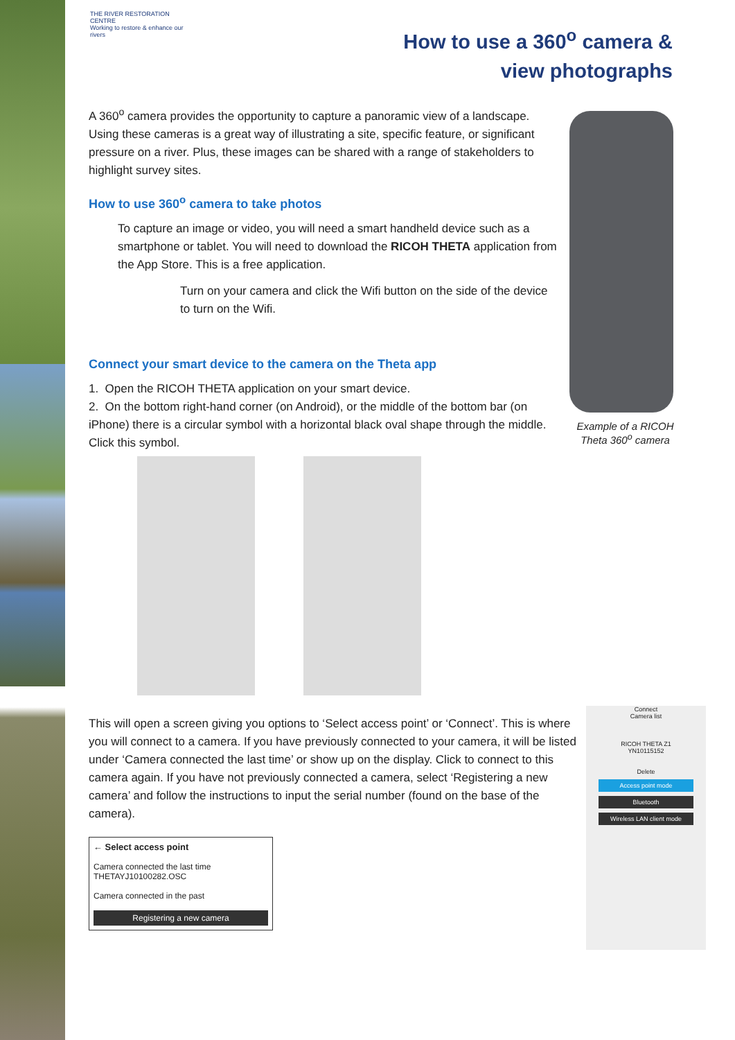THE RIVER RESTORATION CENTRE
Working to restore & enhance our rivers
How to use a 360<sup>o</sup> camera &
view photographs
Example of a RICOH Theta 360<sup>o</sup> camera
Connect
Camera list
RICOH THETA Z1
YN10115152
Delete
Access point mode
Bluetooth
Wireless LAN client mode
A 360<sup>o</sup> camera provides the opportunity to capture a panoramic view of a landscape. Using these cameras is a great way of illustrating a site, specific feature, or significant pressure on a river. Plus, these images can be shared with a range of stakeholders to highlight survey sites.
How to use 360<sup>o</sup> camera to take photos
To capture an image or video, you will need a smart handheld device such as a smartphone or tablet. You will need to download the RICOH THETA application from the App Store. This is a free application.
Turn on your camera and click the Wifi button on the side of the device to turn on the Wifi.
Connect your smart device to the camera on the Theta app
1. Open the RICOH THETA application on your smart device.
2. On the bottom right-hand corner (on Android), or the middle of the bottom bar (on iPhone) there is a circular symbol with a horizontal black oval shape through the middle. Click this symbol.
This will open a screen giving you options to ‘Select access point’ or ‘Connect’. This is where you will connect to a camera. If you have previously connected to your camera, it will be listed under ‘Camera connected the last time’ or show up on the display. Click to connect to this camera again. If you have not previously connected a camera, select ‘Registering a new camera’ and follow the instructions to input the serial number (found on the base of the camera).
← Select access point
Camera connected the last time
THETAYJ10100282.OSC
Camera connected in the past
Registering a new camera